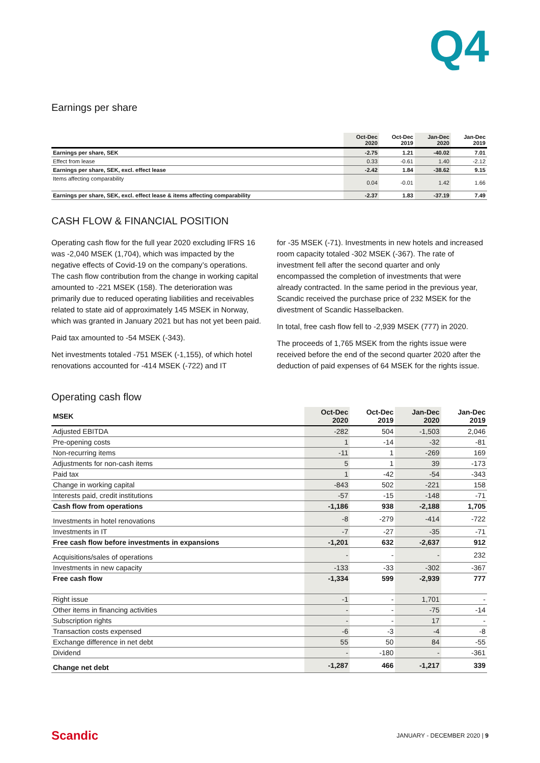Q4
Earnings per share
| | Oct-Dec 2020 | Oct-Dec 2019 | Jan-Dec 2020 | Jan-Dec 2019 |
| --- | --- | --- | --- | --- |
| Earnings per share, SEK | -2.75 | 1.21 | -40.02 | 7.01 |
| Effect from lease | 0.33 | -0.61 | 1.40 | -2.12 |
| Earnings per share, SEK, excl. effect lease | -2.42 | 1.84 | -38.62 | 9.15 |
| Items affecting comparability | 0.04 | -0.01 | 1.42 | 1.66 |
| Earnings per share, SEK, excl. effect lease & items affecting comparability | -2.37 | 1.83 | -37.19 | 7.49 |
CASH FLOW & FINANCIAL POSITION
Operating cash flow for the full year 2020 excluding IFRS 16 was -2,040 MSEK (1,704), which was impacted by the negative effects of Covid-19 on the company’s operations. The cash flow contribution from the change in working capital amounted to -221 MSEK (158). The deterioration was primarily due to reduced operating liabilities and receivables related to state aid of approximately 145 MSEK in Norway, which was granted in January 2021 but has not yet been paid.
Paid tax amounted to -54 MSEK (-343).
Net investments totaled -751 MSEK (-1,155), of which hotel renovations accounted for -414 MSEK (-722) and IT
for -35 MSEK (-71). Investments in new hotels and increased room capacity totaled -302 MSEK (-367). The rate of investment fell after the second quarter and only encompassed the completion of investments that were already contracted. In the same period in the previous year, Scandic received the purchase price of 232 MSEK for the divestment of Scandic Hasselbacken.
In total, free cash flow fell to -2,939 MSEK (777) in 2020.
The proceeds of 1,765 MSEK from the rights issue were received before the end of the second quarter 2020 after the deduction of paid expenses of 64 MSEK for the rights issue.
Operating cash flow
| MSEK | Oct-Dec 2020 | Oct-Dec 2019 | Jan-Dec 2020 | Jan-Dec 2019 |
| --- | --- | --- | --- | --- |
| Adjusted EBITDA | -282 | 504 | -1,503 | 2,046 |
| Pre-opening costs | 1 | -14 | -32 | -81 |
| Non-recurring items | -11 | 1 | -269 | 169 |
| Adjustments for non-cash items | 5 | 1 | 39 | -173 |
| Paid tax | 1 | -42 | -54 | -343 |
| Change in working capital | -843 | 502 | -221 | 158 |
| Interests paid, credit institutions | -57 | -15 | -148 | -71 |
| Cash flow from operations | -1,186 | 938 | -2,188 | 1,705 |
| Investments in hotel renovations | -8 | -279 | -414 | -722 |
| Investments in IT | -7 | -27 | -35 | -71 |
| Free cash flow before investments in expansions | -1,201 | 632 | -2,637 | 912 |
| Acquisitions/sales of operations | - | - | - | 232 |
| Investments in new capacity | -133 | -33 | -302 | -367 |
| Free cash flow | -1,334 | 599 | -2,939 | 777 |
| Right issue | -1 | - | 1,701 | - |
| Other items in financing activities | - | - | -75 | -14 |
| Subscription rights | - | - | 17 | - |
| Transaction costs expensed | -6 | -3 | -4 | -8 |
| Exchange difference in net debt | 55 | 50 | 84 | -55 |
| Dividend | - | -180 | - | -361 |
| Change net debt | -1,287 | 466 | -1,217 | 339 |
Scandic JANUARY - DECEMBER 2020 | 9